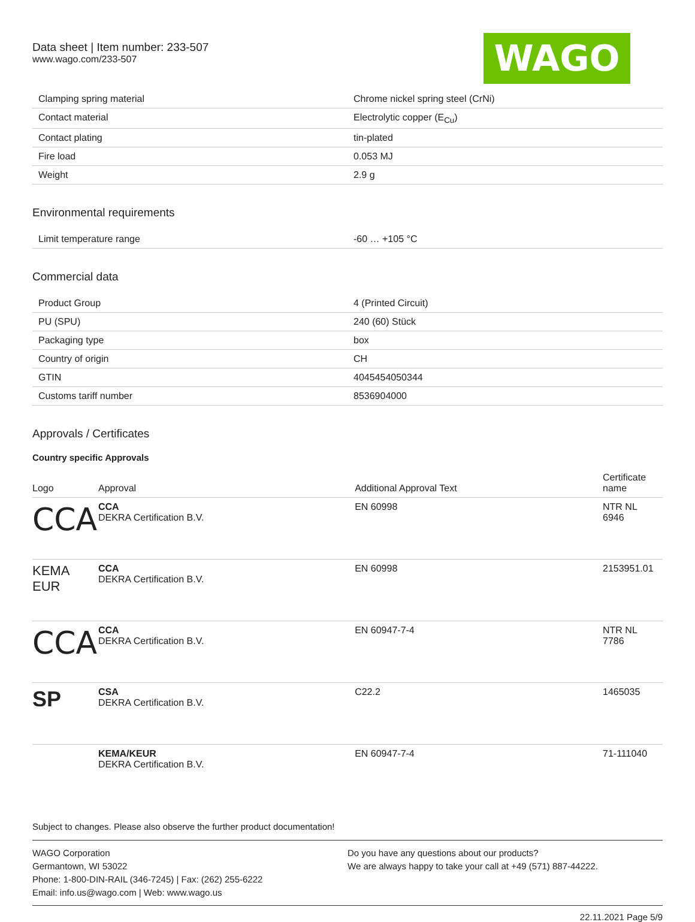Data sheet | Item number: 233-507
www.wago.com/233-507
WAGO
| Clamping spring material | Chrome nickel spring steel (CrNi) |
| Contact material | Electrolytic copper (E<sub>Cu</sub>) |
| Contact plating | tin-plated |
| Fire load | 0.053 MJ |
| Weight | 2.9 g |
Environmental requirements
| Limit temperature range | -60 … +105 °C |
Commercial data
| Product Group | 4 (Printed Circuit) |
| PU (SPU) | 240 (60) Stück |
| Packaging type | box |
| Country of origin | CH |
| GTIN | 4045454050344 |
| Customs tariff number | 8536904000 |
Approvals / Certificates
Country specific Approvals
| Logo | Approval | Additional Approval Text | Certificate name |
| --- | --- | --- | --- |
| CCA | CCA DEKRA Certification B.V. | EN 60998 | NTR NL 6946 |
| KEMA EUR | CCA DEKRA Certification B.V. | EN 60998 | 2153951.01 |
| CCA | CCA DEKRA Certification B.V. | EN 60947-7-4 | NTR NL 7786 |
| SP | CSA DEKRA Certification B.V. | C22.2 | 1465035 |
| | KEMA/KEUR DEKRA Certification B.V. | EN 60947-7-4 | 71-111040 |
Subject to changes. Please also observe the further product documentation!
WAGO Corporation
Germantown, WI 53022
Phone: 1-800-DIN-RAIL (346-7245) | Fax: (262) 255-6222
Email: info.us@wago.com | Web: www.wago.us
Do you have any questions about our products?
We are always happy to take your call at +49 (571) 887-44222.
22.11.2021 Page 5/9